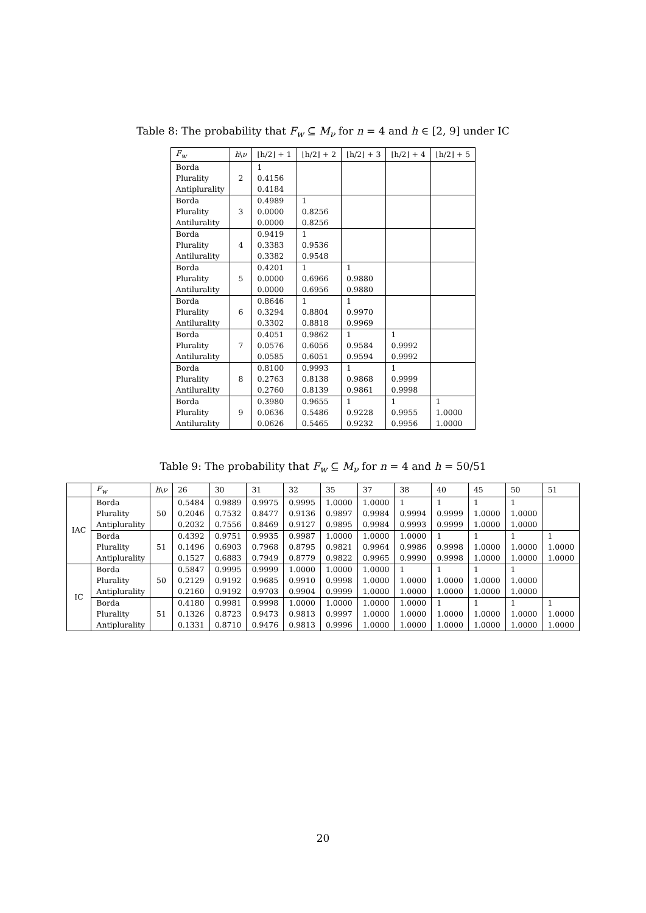Table 8: The probability that F<sub>w</sub> ⊆ M<sub>ν</sub> for n = 4 and h ∈ [2, 9] under IC
| F<sub>w</sub> | h \ ν | ⌊h/2⌋ + 1 | ⌊h/2⌋ + 2 | ⌊h/2⌋ + 3 | ⌊h/2⌋ + 4 | ⌊h/2⌋ + 5 |
| --- | --- | --- | --- | --- | --- | --- |
| Borda | 2 | 1 | | | | |
| Plurality | | 0.4156 | | | | |
| Antiplurality | | 0.4184 | | | | |
| Borda | 3 | 0.4989 | 1 | | | |
| Plurality | | 0.0000 | 0.8256 | | | |
| Antilurality | | 0.0000 | 0.8256 | | | |
| Borda | 4 | 0.9419 | 1 | | | |
| Plurality | | 0.3383 | 0.9536 | | | |
| Antilurality | | 0.3382 | 0.9548 | | | |
| Borda | 5 | 0.4201 | 1 | 1 | | |
| Plurality | | 0.0000 | 0.6966 | 0.9880 | | |
| Antilurality | | 0.0000 | 0.6956 | 0.9880 | | |
| Borda | 6 | 0.8646 | 1 | 1 | | |
| Plurality | | 0.3294 | 0.8804 | 0.9970 | | |
| Antilurality | | 0.3302 | 0.8818 | 0.9969 | | |
| Borda | 7 | 0.4051 | 0.9862 | 1 | 1 | |
| Plurality | | 0.0576 | 0.6056 | 0.9584 | 0.9992 | |
| Antilurality | | 0.0585 | 0.6051 | 0.9594 | 0.9992 | |
| Borda | 8 | 0.8100 | 0.9993 | 1 | 1 | |
| Plurality | | 0.2763 | 0.8138 | 0.9868 | 0.9999 | |
| Antilurality | | 0.2760 | 0.8139 | 0.9861 | 0.9998 | |
| Borda | 9 | 0.3980 | 0.9655 | 1 | 1 | 1 |
| Plurality | | 0.0636 | 0.5486 | 0.9228 | 0.9955 | 1.0000 |
| Antilurality | | 0.0626 | 0.5465 | 0.9232 | 0.9956 | 1.0000 |
Table 9: The probability that F<sub>w</sub> ⊆ M<sub>ν</sub> for n = 4 and h = 50/51
| | F<sub>w</sub> | h \ ν | 26 | 30 | 31 | 32 | 35 | 37 | 38 | 40 | 45 | 50 | 51 |
| --- | --- | --- | --- | --- | --- | --- | --- | --- | --- | --- | --- | --- | --- |
| IAC | Borda | 50 | 0.5484 | 0.9889 | 0.9975 | 0.9995 | 1.0000 | 1.0000 | 1 | 1 | 1 | 1 | |
| | Plurality | | 0.2046 | 0.7532 | 0.8477 | 0.9136 | 0.9897 | 0.9984 | 0.9994 | 0.9999 | 1.0000 | 1.0000 | |
| | Antiplurality | | 0.2032 | 0.7556 | 0.8469 | 0.9127 | 0.9895 | 0.9984 | 0.9993 | 0.9999 | 1.0000 | 1.0000 | |
| | Borda | 51 | 0.4392 | 0.9751 | 0.9935 | 0.9987 | 1.0000 | 1.0000 | 1.0000 | 1 | 1 | 1 | 1 |
| | Plurality | | 0.1496 | 0.6903 | 0.7968 | 0.8795 | 0.9821 | 0.9964 | 0.9986 | 0.9998 | 1.0000 | 1.0000 | 1.0000 |
| | Antiplurality | | 0.1527 | 0.6883 | 0.7949 | 0.8779 | 0.9822 | 0.9965 | 0.9990 | 0.9998 | 1.0000 | 1.0000 | 1.0000 |
| IC | Borda | 50 | 0.5847 | 0.9995 | 0.9999 | 1.0000 | 1.0000 | 1.0000 | 1 | 1 | 1 | 1 | |
| | Plurality | | 0.2129 | 0.9192 | 0.9685 | 0.9910 | 0.9998 | 1.0000 | 1.0000 | 1.0000 | 1.0000 | 1.0000 | |
| | Antiplurality | | 0.2160 | 0.9192 | 0.9703 | 0.9904 | 0.9999 | 1.0000 | 1.0000 | 1.0000 | 1.0000 | 1.0000 | |
| | Borda | 51 | 0.4180 | 0.9981 | 0.9998 | 1.0000 | 1.0000 | 1.0000 | 1.0000 | 1 | 1 | 1 | 1 |
| | Plurality | | 0.1326 | 0.8723 | 0.9473 | 0.9813 | 0.9997 | 1.0000 | 1.0000 | 1.0000 | 1.0000 | 1.0000 | 1.0000 |
| | Antiplurality | | 0.1331 | 0.8710 | 0.9476 | 0.9813 | 0.9996 | 1.0000 | 1.0000 | 1.0000 | 1.0000 | 1.0000 | 1.0000 |
20